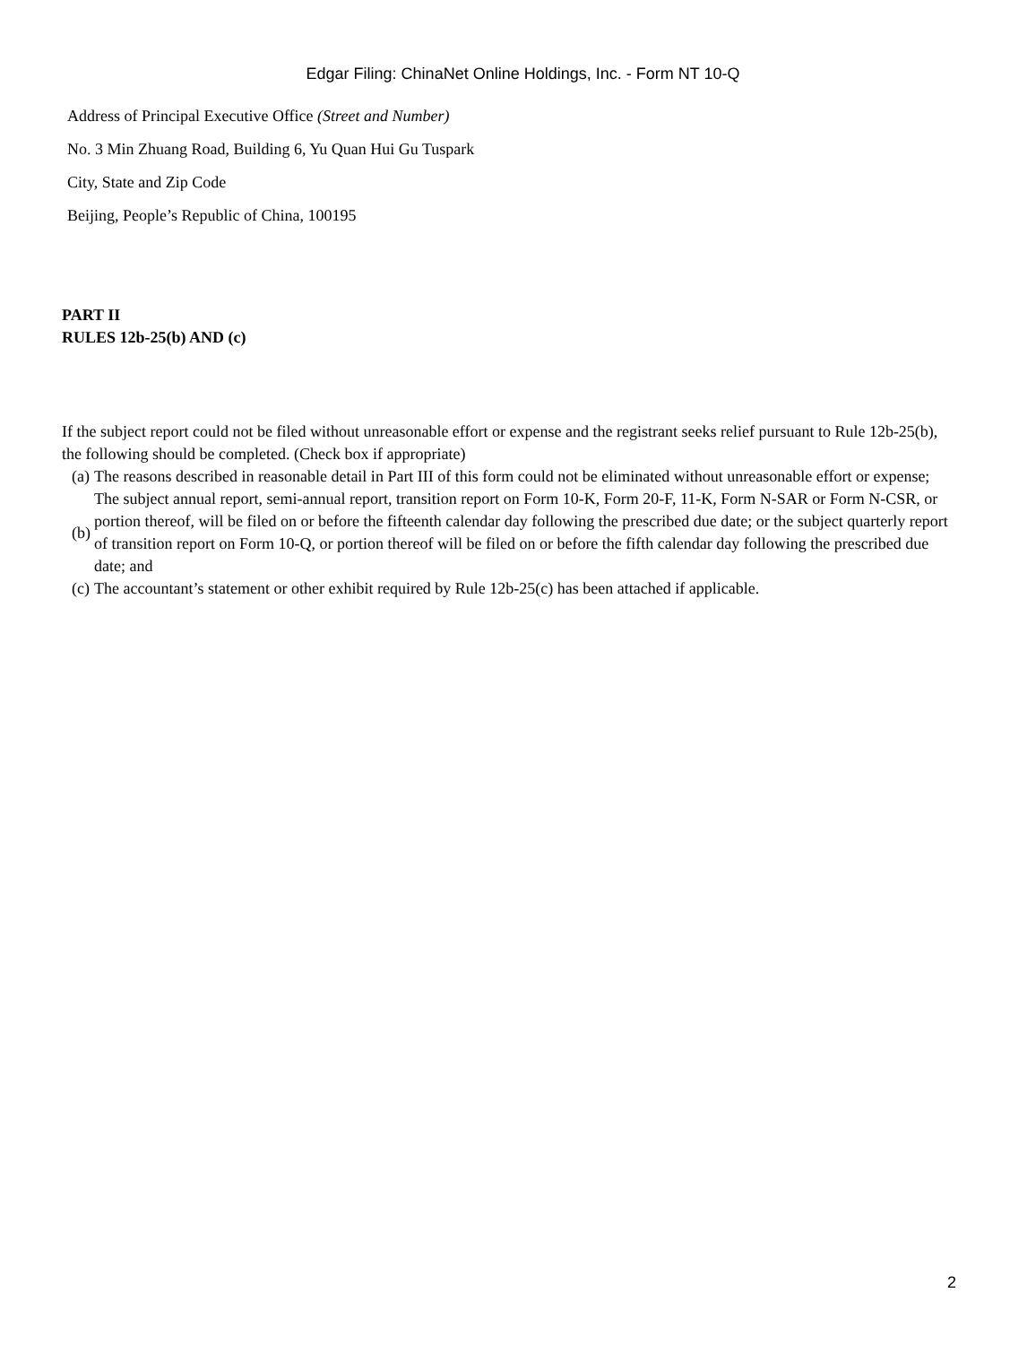Edgar Filing: ChinaNet Online Holdings, Inc. - Form NT 10-Q
Address of Principal Executive Office (Street and Number)
No. 3 Min Zhuang Road, Building 6, Yu Quan Hui Gu Tuspark
City, State and Zip Code
Beijing, People’s Republic of China, 100195
PART II
RULES 12b-25(b) AND (c)
If the subject report could not be filed without unreasonable effort or expense and the registrant seeks relief pursuant to Rule 12b-25(b), the following should be completed. (Check box if appropriate)
| (a) | The reasons described in reasonable detail in Part III of this form could not be eliminated without unreasonable effort or expense; |
| (b) | The subject annual report, semi-annual report, transition report on Form 10-K, Form 20-F, 11-K, Form N-SAR or Form N-CSR, or portion thereof, will be filed on or before the fifteenth calendar day following the prescribed due date; or the subject quarterly report of transition report on Form 10-Q, or portion thereof will be filed on or before the fifth calendar day following the prescribed due date; and |
| (c) | The accountant’s statement or other exhibit required by Rule 12b-25(c) has been attached if applicable. |
2